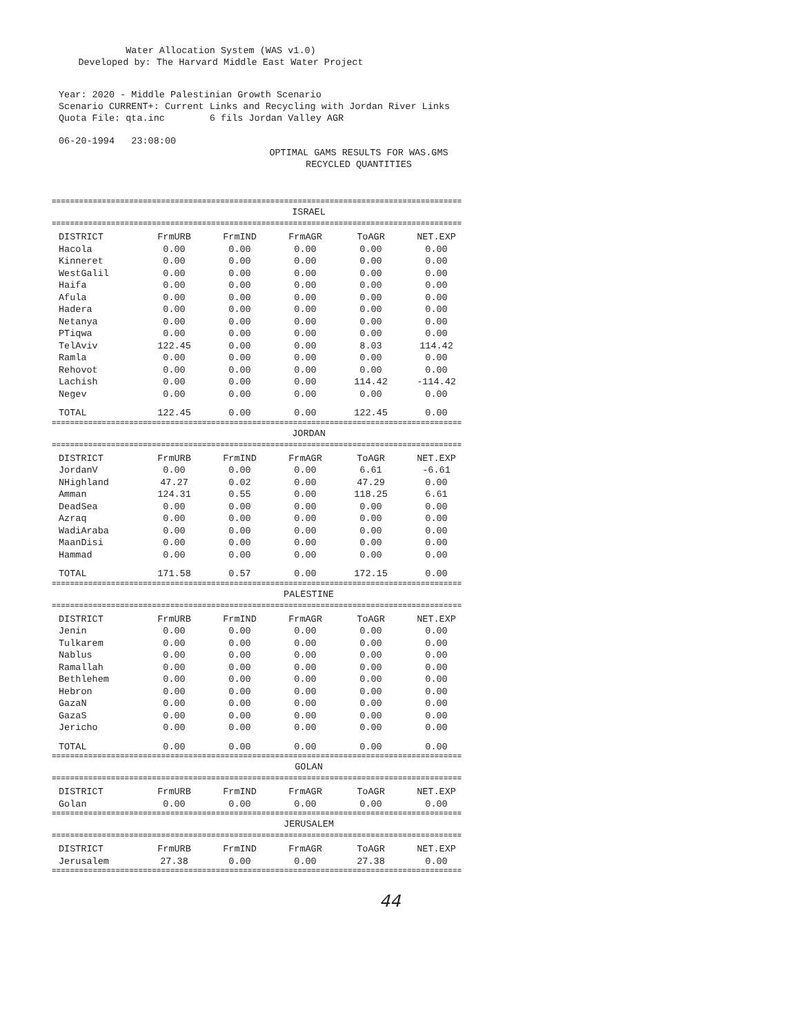Water Allocation System (WAS v1.0)
Developed by: The Harvard Middle East Water Project
Year: 2020 - Middle Palestinian Growth Scenario
Scenario CURRENT+: Current Links and Recycling with Jordan River Links
Quota File: qta.inc 6 fils Jordan Valley AGR
06-20-1994 23:08:00
OPTIMAL GAMS RESULTS FOR WAS.GMS
RECYCLED QUANTITIES
==========================================================================================
ISRAEL
==========================================================================================
| DISTRICT | FrmURB | FrmIND | FrmAGR | ToAGR | NET.EXP |
| --- | --- | --- | --- | --- | --- |
| Hacola | 0.00 | 0.00 | 0.00 | 0.00 | 0.00 |
| Kinneret | 0.00 | 0.00 | 0.00 | 0.00 | 0.00 |
| WestGalil | 0.00 | 0.00 | 0.00 | 0.00 | 0.00 |
| Haifa | 0.00 | 0.00 | 0.00 | 0.00 | 0.00 |
| Afula | 0.00 | 0.00 | 0.00 | 0.00 | 0.00 |
| Hadera | 0.00 | 0.00 | 0.00 | 0.00 | 0.00 |
| Netanya | 0.00 | 0.00 | 0.00 | 0.00 | 0.00 |
| PTiqwa | 0.00 | 0.00 | 0.00 | 0.00 | 0.00 |
| TelAviv | 122.45 | 0.00 | 0.00 | 8.03 | 114.42 |
| Ramla | 0.00 | 0.00 | 0.00 | 0.00 | 0.00 |
| Rehovot | 0.00 | 0.00 | 0.00 | 0.00 | 0.00 |
| Lachish | 0.00 | 0.00 | 0.00 | 114.42 | -114.42 |
| Negev | 0.00 | 0.00 | 0.00 | 0.00 | 0.00 |
| TOTAL | 122.45 | 0.00 | 0.00 | 122.45 | 0.00 |
==========================================================================================
JORDAN
==========================================================================================
| DISTRICT | FrmURB | FrmIND | FrmAGR | ToAGR | NET.EXP |
| --- | --- | --- | --- | --- | --- |
| JordanV | 0.00 | 0.00 | 0.00 | 6.61 | -6.61 |
| NHighland | 47.27 | 0.02 | 0.00 | 47.29 | 0.00 |
| Amman | 124.31 | 0.55 | 0.00 | 118.25 | 6.61 |
| DeadSea | 0.00 | 0.00 | 0.00 | 0.00 | 0.00 |
| Azraq | 0.00 | 0.00 | 0.00 | 0.00 | 0.00 |
| WadiAraba | 0.00 | 0.00 | 0.00 | 0.00 | 0.00 |
| MaanDisi | 0.00 | 0.00 | 0.00 | 0.00 | 0.00 |
| Hammad | 0.00 | 0.00 | 0.00 | 0.00 | 0.00 |
| TOTAL | 171.58 | 0.57 | 0.00 | 172.15 | 0.00 |
==========================================================================================
PALESTINE
==========================================================================================
| DISTRICT | FrmURB | FrmIND | FrmAGR | ToAGR | NET.EXP |
| --- | --- | --- | --- | --- | --- |
| Jenin | 0.00 | 0.00 | 0.00 | 0.00 | 0.00 |
| Tulkarem | 0.00 | 0.00 | 0.00 | 0.00 | 0.00 |
| Nablus | 0.00 | 0.00 | 0.00 | 0.00 | 0.00 |
| Ramallah | 0.00 | 0.00 | 0.00 | 0.00 | 0.00 |
| Bethlehem | 0.00 | 0.00 | 0.00 | 0.00 | 0.00 |
| Hebron | 0.00 | 0.00 | 0.00 | 0.00 | 0.00 |
| GazaN | 0.00 | 0.00 | 0.00 | 0.00 | 0.00 |
| GazaS | 0.00 | 0.00 | 0.00 | 0.00 | 0.00 |
| Jericho | 0.00 | 0.00 | 0.00 | 0.00 | 0.00 |
| TOTAL | 0.00 | 0.00 | 0.00 | 0.00 | 0.00 |
==========================================================================================
GOLAN
==========================================================================================
| DISTRICT | FrmURB | FrmIND | FrmAGR | ToAGR | NET.EXP |
| --- | --- | --- | --- | --- | --- |
| Golan | 0.00 | 0.00 | 0.00 | 0.00 | 0.00 |
==========================================================================================
JERUSALEM
==========================================================================================
| DISTRICT | FrmURB | FrmIND | FrmAGR | ToAGR | NET.EXP |
| --- | --- | --- | --- | --- | --- |
| Jerusalem | 27.38 | 0.00 | 0.00 | 27.38 | 0.00 |
==========================================================================================
44